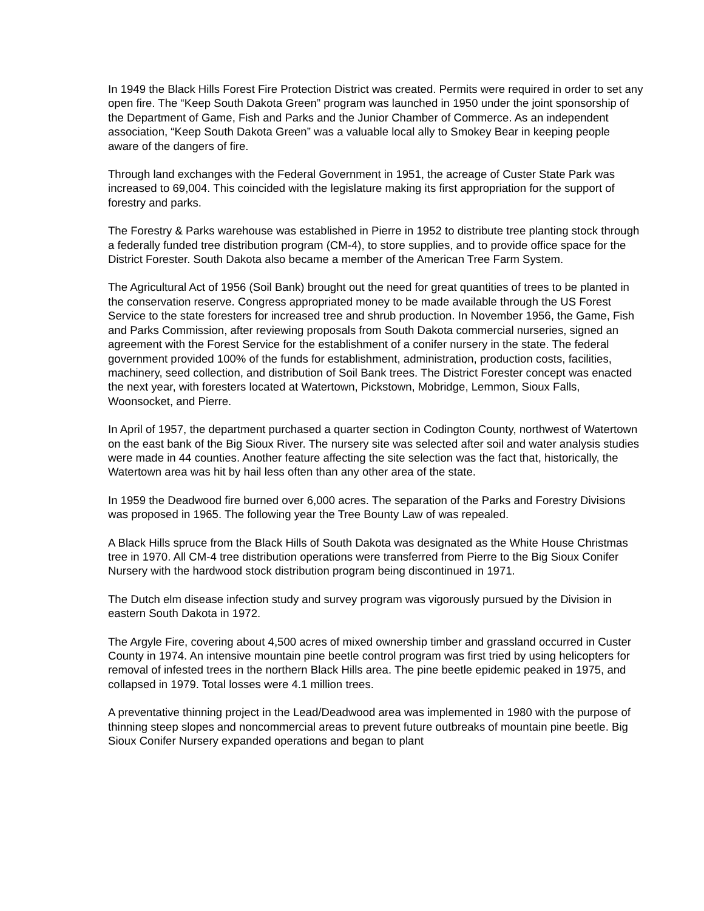In 1949 the Black Hills Forest Fire Protection District was created. Permits were required in order to set any open fire. The “Keep South Dakota Green” program was launched in 1950 under the joint sponsorship of the Department of Game, Fish and Parks and the Junior Chamber of Commerce. As an independent association, “Keep South Dakota Green” was a valuable local ally to Smokey Bear in keeping people aware of the dangers of fire.
Through land exchanges with the Federal Government in 1951, the acreage of Custer State Park was increased to 69,004. This coincided with the legislature making its first appropriation for the support of forestry and parks.
The Forestry & Parks warehouse was established in Pierre in 1952 to distribute tree planting stock through a federally funded tree distribution program (CM-4), to store supplies, and to provide office space for the District Forester. South Dakota also became a member of the American Tree Farm System.
The Agricultural Act of 1956 (Soil Bank) brought out the need for great quantities of trees to be planted in the conservation reserve. Congress appropriated money to be made available through the US Forest Service to the state foresters for increased tree and shrub production. In November 1956, the Game, Fish and Parks Commission, after reviewing proposals from South Dakota commercial nurseries, signed an agreement with the Forest Service for the establishment of a conifer nursery in the state. The federal government provided 100% of the funds for establishment, administration, production costs, facilities, machinery, seed collection, and distribution of Soil Bank trees. The District Forester concept was enacted the next year, with foresters located at Watertown, Pickstown, Mobridge, Lemmon, Sioux Falls, Woonsocket, and Pierre.
In April of 1957, the department purchased a quarter section in Codington County, northwest of Watertown on the east bank of the Big Sioux River. The nursery site was selected after soil and water analysis studies were made in 44 counties. Another feature affecting the site selection was the fact that, historically, the Watertown area was hit by hail less often than any other area of the state.
In 1959 the Deadwood fire burned over 6,000 acres. The separation of the Parks and Forestry Divisions was proposed in 1965. The following year the Tree Bounty Law of was repealed.
A Black Hills spruce from the Black Hills of South Dakota was designated as the White House Christmas tree in 1970. All CM-4 tree distribution operations were transferred from Pierre to the Big Sioux Conifer Nursery with the hardwood stock distribution program being discontinued in 1971.
The Dutch elm disease infection study and survey program was vigorously pursued by the Division in eastern South Dakota in 1972.
The Argyle Fire, covering about 4,500 acres of mixed ownership timber and grassland occurred in Custer County in 1974. An intensive mountain pine beetle control program was first tried by using helicopters for removal of infested trees in the northern Black Hills area. The pine beetle epidemic peaked in 1975, and collapsed in 1979. Total losses were 4.1 million trees.
A preventative thinning project in the Lead/Deadwood area was implemented in 1980 with the purpose of thinning steep slopes and noncommercial areas to prevent future outbreaks of mountain pine beetle. Big Sioux Conifer Nursery expanded operations and began to plant